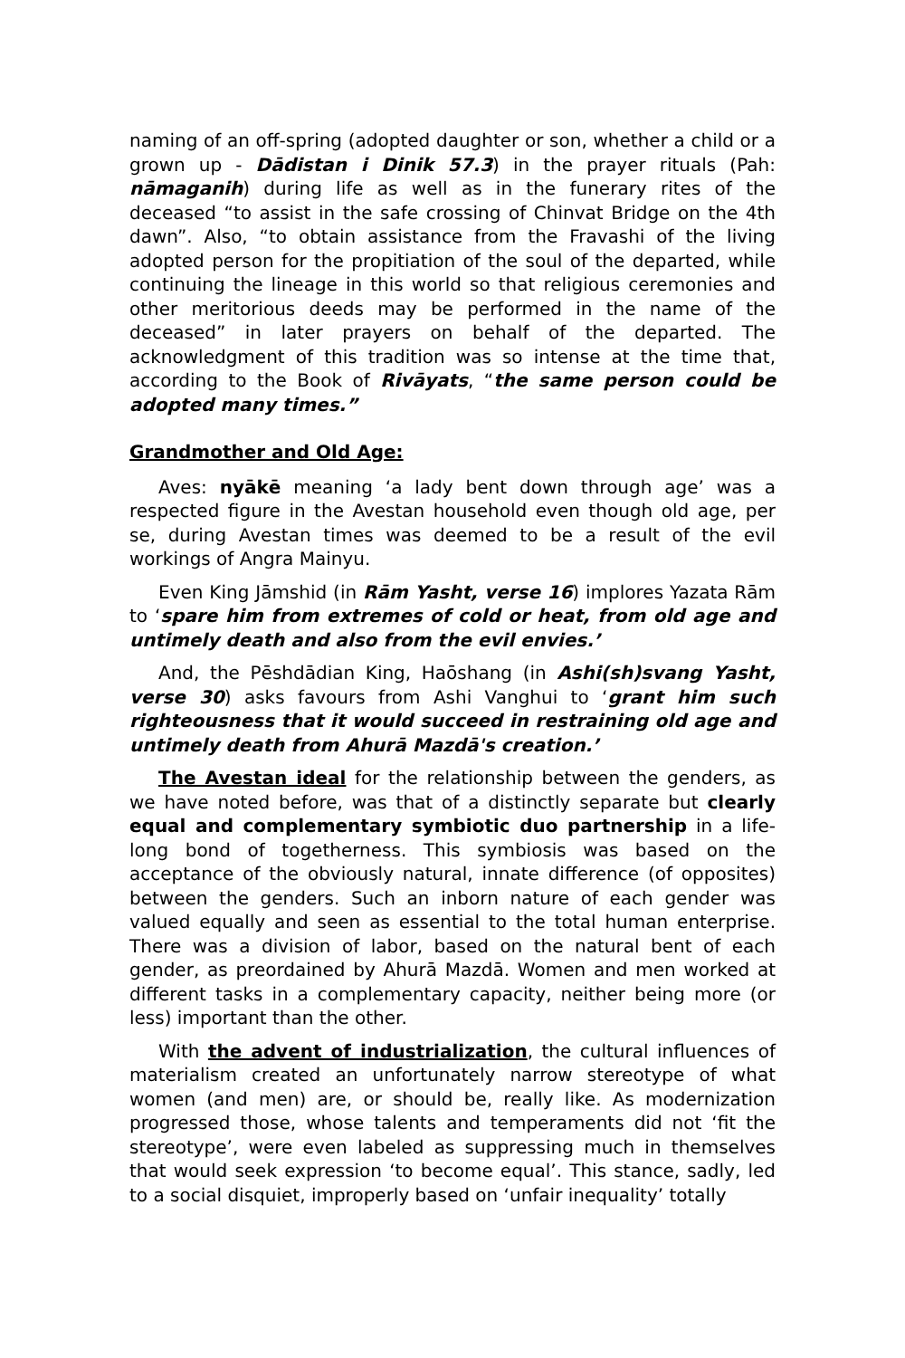naming of an off-spring (adopted daughter or son, whether a child or a grown up - Dādistan i Dinik 57.3) in the prayer rituals (Pah: nāmaganih) during life as well as in the funerary rites of the deceased “to assist in the safe crossing of Chinvat Bridge on the 4th dawn”. Also, “to obtain assistance from the Fravashi of the living adopted person for the propitiation of the soul of the departed, while continuing the lineage in this world so that religious ceremonies and other meritorious deeds may be performed in the name of the deceased” in later prayers on behalf of the departed. The acknowledgment of this tradition was so intense at the time that, according to the Book of Rivāyats, “the same person could be adopted many times.”
Grandmother and Old Age:
Aves: nyākē meaning ‘a lady bent down through age’ was a respected figure in the Avestan household even though old age, per se, during Avestan times was deemed to be a result of the evil workings of Angra Mainyu.
Even King Jāmshid (in Rām Yasht, verse 16) implores Yazata Rām to ‘spare him from extremes of cold or heat, from old age and untimely death and also from the evil envies.’
And, the Pēshdādian King, Haōshang (in Ashi(sh)svang Yasht, verse 30) asks favours from Ashi Vanghui to ‘grant him such righteousness that it would succeed in restraining old age and untimely death from Ahurā Mazdā's creation.’
The Avestan ideal for the relationship between the genders, as we have noted before, was that of a distinctly separate but clearly equal and complementary symbiotic duo partnership in a life-long bond of togetherness. This symbiosis was based on the acceptance of the obviously natural, innate difference (of opposites) between the genders. Such an inborn nature of each gender was valued equally and seen as essential to the total human enterprise. There was a division of labor, based on the natural bent of each gender, as preordained by Ahurā Mazdā. Women and men worked at different tasks in a complementary capacity, neither being more (or less) important than the other.
With the advent of industrialization, the cultural influences of materialism created an unfortunately narrow stereotype of what women (and men) are, or should be, really like. As modernization progressed those, whose talents and temperaments did not ‘fit the stereotype’, were even labeled as suppressing much in themselves that would seek expression ‘to become equal’. This stance, sadly, led to a social disquiet, improperly based on ‘unfair inequality’ totally